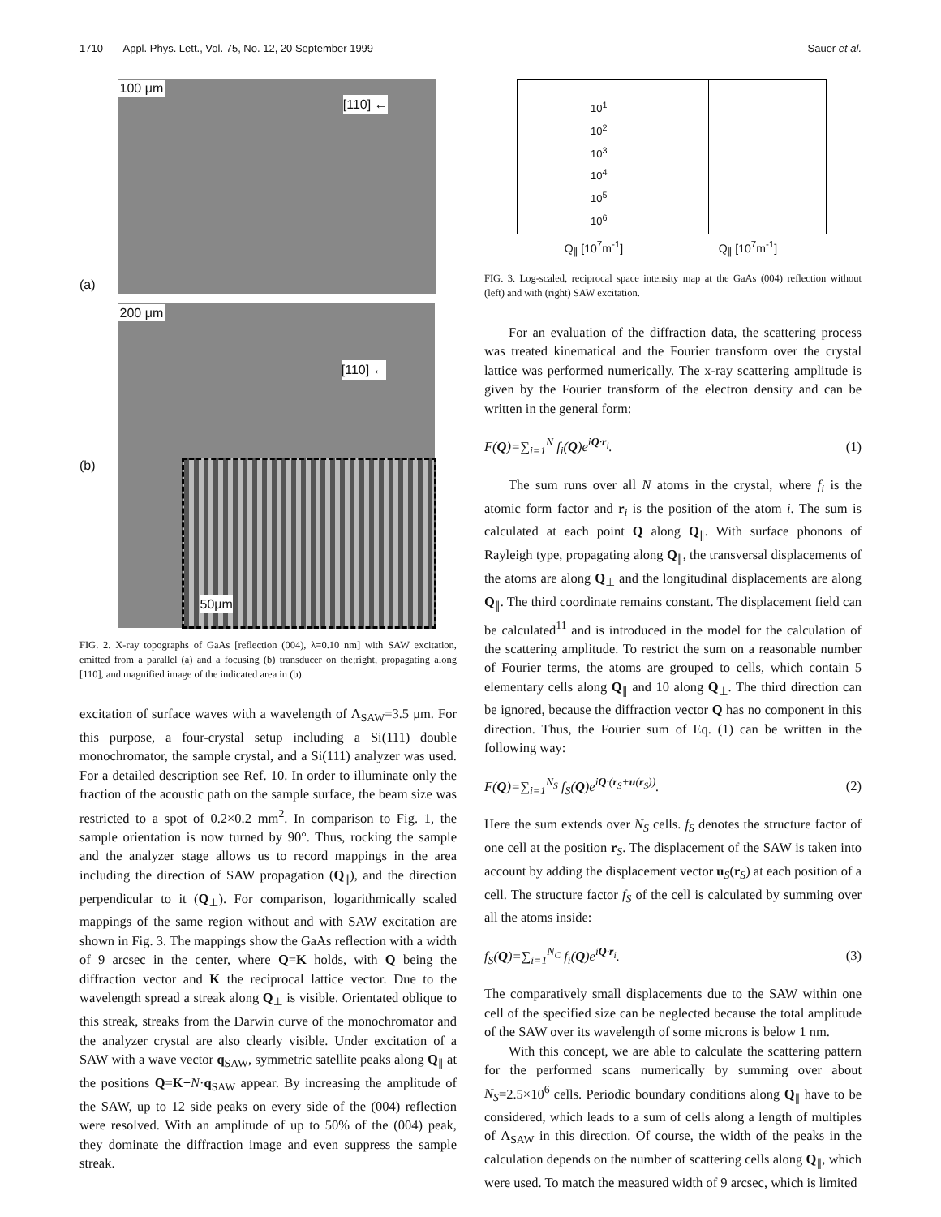1710 Appl. Phys. Lett., Vol. 75, No. 12, 20 September 1999 Sauer et al.
(a)
100 μm [110] ←
(b)
200 μm [110] ←
50μm
FIG. 2. X-ray topographs of GaAs [reflection (004), λ=0.10 nm] with SAW excitation, emitted from a parallel (a) and a focusing (b) transducer on the;right, propagating along [110], and magnified image of the indicated area in (b).
excitation of surface waves with a wavelength of Λ<sub>SAW</sub>=3.5 μm. For this purpose, a four-crystal setup including a Si(111) double monochromator, the sample crystal, and a Si(111) analyzer was used. For a detailed description see Ref. 10. In order to illuminate only the fraction of the acoustic path on the sample surface, the beam size was restricted to a spot of 0.2×0.2 mm<sup>2</sup>. In comparison to Fig. 1, the sample orientation is now turned by 90°. Thus, rocking the sample and the analyzer stage allows us to record mappings in the area including the direction of SAW propagation (Q<sub>∥</sub>), and the direction perpendicular to it (Q<sub>⊥</sub>). For comparison, logarithmically scaled mappings of the same region without and with SAW excitation are shown in Fig. 3. The mappings show the GaAs reflection with a width of 9 arcsec in the center, where Q=K holds, with Q being the diffraction vector and K the reciprocal lattice vector. Due to the wavelength spread a streak along Q<sub>⊥</sub> is visible. Orientated oblique to this streak, streaks from the Darwin curve of the monochromator and the analyzer crystal are also clearly visible. Under excitation of a SAW with a wave vector q<sub>SAW</sub>, symmetric satellite peaks along Q<sub>∥</sub> at the positions Q=K+N·q<sub>SAW</sub> appear. By increasing the amplitude of the SAW, up to 12 side peaks on every side of the (004) reflection were resolved. With an amplitude of up to 50% of the (004) peak, they dominate the diffraction image and even suppress the sample streak.
10<sup>1</sup>
10<sup>2</sup>
10<sup>3</sup>
10<sup>4</sup>
10<sup>5</sup>
10<sup>6</sup>
Q<sub>∥</sub> [10<sup>7</sup>m<sup>-1</sup>] Q<sub>∥</sub> [10<sup>7</sup>m<sup>-1</sup>]
FIG. 3. Log-scaled, reciprocal space intensity map at the GaAs (004) reflection without (left) and with (right) SAW excitation.
For an evaluation of the diffraction data, the scattering process was treated kinematical and the Fourier transform over the crystal lattice was performed numerically. The x-ray scattering amplitude is given by the Fourier transform of the electron density and can be written in the general form:
F(Q)=∑<sub>i=1</sub><sup>N</sup> f<sub>i</sub>(Q)e<sup>iQ·r<sub>i</sub></sup>. (1)
The sum runs over all N atoms in the crystal, where f<sub>i</sub> is the atomic form factor and r<sub>i</sub> is the position of the atom i. The sum is calculated at each point Q along Q<sub>∥</sub>. With surface phonons of Rayleigh type, propagating along Q<sub>∥</sub>, the transversal displacements of the atoms are along Q<sub>⊥</sub> and the longitudinal displacements are along Q<sub>∥</sub>. The third coordinate remains constant. The displacement field can be calculated<sup>11</sup> and is introduced in the model for the calculation of the scattering amplitude. To restrict the sum on a reasonable number of Fourier terms, the atoms are grouped to cells, which contain 5 elementary cells along Q<sub>∥</sub> and 10 along Q<sub>⊥</sub>. The third direction can be ignored, because the diffraction vector Q has no component in this direction. Thus, the Fourier sum of Eq. (1) can be written in the following way:
F(Q)=∑<sub>i=1</sub><sup>N<sub>S</sub></sup> f<sub>S</sub>(Q)e<sup>iQ·(r<sub>S</sub>+u(r<sub>S</sub>))</sup>. (2)
Here the sum extends over N<sub>S</sub> cells. f<sub>S</sub> denotes the structure factor of one cell at the position r<sub>S</sub>. The displacement of the SAW is taken into account by adding the displacement vector u<sub>S</sub>(r<sub>S</sub>) at each position of a cell. The structure factor f<sub>S</sub> of the cell is calculated by summing over all the atoms inside:
f<sub>S</sub>(Q)=∑<sub>i=1</sub><sup>N<sub>C</sub></sup> f<sub>i</sub>(Q)e<sup>iQ·r<sub>i</sub></sup>. (3)
The comparatively small displacements due to the SAW within one cell of the specified size can be neglected because the total amplitude of the SAW over its wavelength of some microns is below 1 nm.
With this concept, we are able to calculate the scattering pattern for the performed scans numerically by summing over about N<sub>S</sub>=2.5×10<sup>6</sup> cells. Periodic boundary conditions along Q<sub>∥</sub> have to be considered, which leads to a sum of cells along a length of multiples of Λ<sub>SAW</sub> in this direction. Of course, the width of the peaks in the calculation depends on the number of scattering cells along Q<sub>∥</sub>, which were used. To match the measured width of 9 arcsec, which is limited